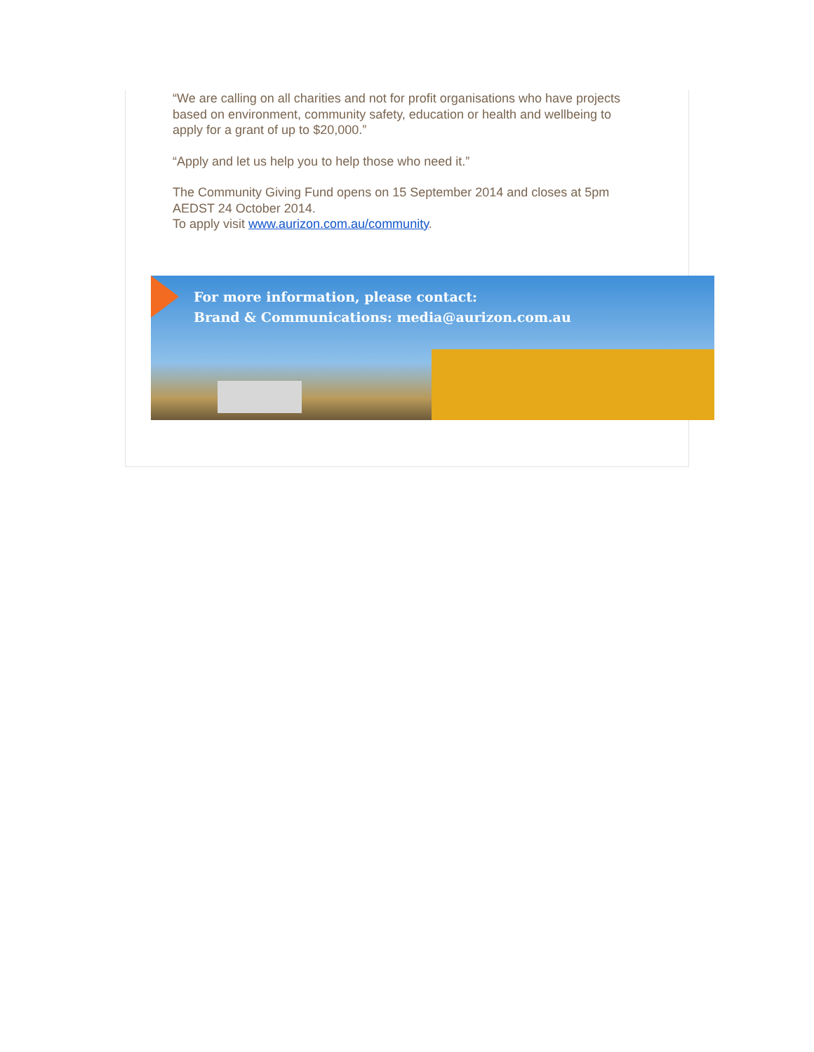“We are calling on all charities and not for profit organisations who have projects based on environment, community safety, education or health and wellbeing to apply for a grant of up to $20,000.”
“Apply and let us help you to help those who need it.”
The Community Giving Fund opens on 15 September 2014 and closes at 5pm AEDST 24 October 2014.
To apply visit www.aurizon.com.au/community.
For more information, please contact:
Brand & Communications: media@aurizon.com.au